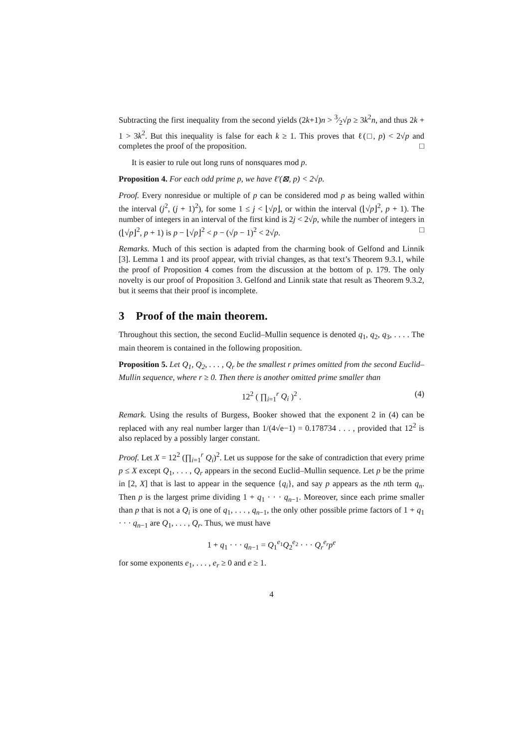Subtracting the first inequality from the second yields (2k+1)n > 3⁄2√p ≥ 3k<sup>2</sup>n, and thus 2k + 1 > 3k<sup>2</sup>. But this inequality is false for each k ≥ 1. This proves that ℓ(□, p) < 2√p and completes the proof of the proposition. □
It is easier to rule out long runs of nonsquares mod p.
Proposition 4. For each odd prime p, we have ℓ′(⊠, p) < 2√p.
Proof. Every nonresidue or multiple of p can be considered mod p as being walled within the interval (j<sup>2</sup>, (j + 1)<sup>2</sup>), for some 1 ≤ j < ⌊√p⌋, or within the interval (⌊√p⌋<sup>2</sup>, p + 1). The number of integers in an interval of the first kind is 2j < 2√p, while the number of integers in (⌊√p⌋<sup>2</sup>, p + 1) is p − ⌊√p⌋<sup>2</sup> < p − (√p − 1)<sup>2</sup> < 2√p. □
Remarks. Much of this section is adapted from the charming book of Gelfond and Linnik [3]. Lemma 1 and its proof appear, with trivial changes, as that text’s Theorem 9.3.1, while the proof of Proposition 4 comes from the discussion at the bottom of p. 179. The only novelty is our proof of Proposition 3. Gelfond and Linnik state that result as Theorem 9.3.2, but it seems that their proof is incomplete.
3 Proof of the main theorem.
Throughout this section, the second Euclid–Mullin sequence is denoted q<sub>1</sub>, q<sub>2</sub>, q<sub>3</sub>, . . . . The main theorem is contained in the following proposition.
Proposition 5. Let Q<sub>1</sub>, Q<sub>2</sub>, . . . , Q<sub>r</sub> be the smallest r primes omitted from the second Euclid–Mullin sequence, where r ≥ 0. Then there is another omitted prime smaller than
12<sup>2</sup> ( ∏<sub>i=1</sub><sup>r</sup> Q<sub>i</sub> )<sup>2</sup> . (4)
Remark. Using the results of Burgess, Booker showed that the exponent 2 in (4) can be replaced with any real number larger than 1/(4√e−1) = 0.178734 . . . , provided that 12<sup>2</sup> is also replaced by a possibly larger constant.
Proof. Let X = 12<sup>2</sup> (∏<sub>i=1</sub><sup>r</sup> Q<sub>i</sub>)<sup>2</sup>. Let us suppose for the sake of contradiction that every prime p ≤ X except Q<sub>1</sub>, . . . , Q<sub>r</sub> appears in the second Euclid–Mullin sequence. Let p be the prime in [2, X] that is last to appear in the sequence {q<sub>i</sub>}, and say p appears as the nth term q<sub>n</sub>. Then p is the largest prime dividing 1 + q<sub>1</sub> · · · q<sub>n−1</sub>. Moreover, since each prime smaller than p that is not a Q<sub>i</sub> is one of q<sub>1</sub>, . . . , q<sub>n−1</sub>, the only other possible prime factors of 1 + q<sub>1</sub> · · · q<sub>n−1</sub> are Q<sub>1</sub>, . . . , Q<sub>r</sub>. Thus, we must have
1 + q<sub>1</sub> · · · q<sub>n−1</sub> = Q<sub>1</sub><sup>e<sub>1</sub></sup>Q<sub>2</sub><sup>e<sub>2</sub></sup> · · · Q<sub>r</sub><sup>e<sub>r</sub></sup>p<sup>e</sup>
for some exponents e<sub>1</sub>, . . . , e<sub>r</sub> ≥ 0 and e ≥ 1.
4